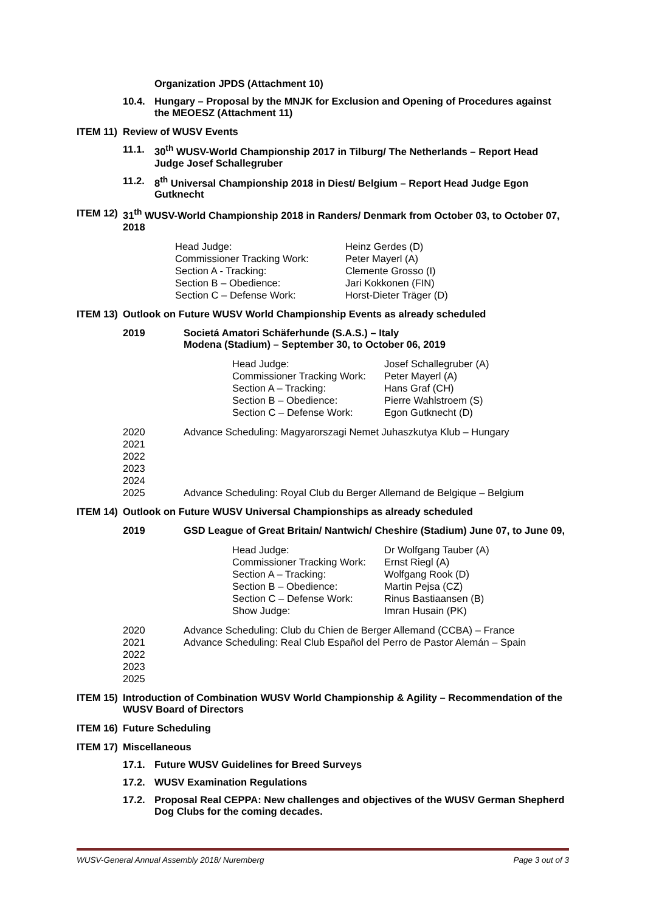Organization JPDS (Attachment 10)
10.4. Hungary – Proposal by the MNJK for Exclusion and Opening of Procedures against the MEOESZ (Attachment 11)
ITEM 11) Review of WUSV Events
11.1. 30<sup>th</sup> WUSV-World Championship 2017 in Tilburg/ The Netherlands – Report Head Judge Josef Schallegruber
11.2. 8<sup>th</sup> Universal Championship 2018 in Diest/ Belgium – Report Head Judge Egon Gutknecht
ITEM 12) 31<sup>th</sup> WUSV-World Championship 2018 in Randers/ Denmark from October 03, to October 07, 2018
| Head Judge: | Heinz Gerdes (D) |
| Commissioner Tracking Work: | Peter Mayerl (A) |
| Section A - Tracking: | Clemente Grosso (I) |
| Section B – Obedience: | Jari Kokkonen (FIN) |
| Section C – Defense Work: | Horst-Dieter Träger (D) |
ITEM 13) Outlook on Future WUSV World Championship Events as already scheduled
2019 Societá Amatori Schäferhunde (S.A.S.) – Italy
Modena (Stadium) – September 30, to October 06, 2019
| Head Judge: | Josef Schallegruber (A) |
| Commissioner Tracking Work: | Peter Mayerl (A) |
| Section A – Tracking: | Hans Graf (CH) |
| Section B – Obedience: | Pierre Wahlstroem (S) |
| Section C – Defense Work: | Egon Gutknecht (D) |
| 2020 | Advance Scheduling: Magyarorszagi Nemet Juhaszkutya Klub – Hungary |
| 2021 | |
| 2022 | |
| 2023 | |
| 2024 | |
| 2025 | Advance Scheduling: Royal Club du Berger Allemand de Belgique – Belgium |
ITEM 14) Outlook on Future WUSV Universal Championships as already scheduled
2019 GSD League of Great Britain/ Nantwich/ Cheshire (Stadium) June 07, to June 09,
| Head Judge: | Dr Wolfgang Tauber (A) |
| Commissioner Tracking Work: | Ernst Riegl (A) |
| Section A – Tracking: | Wolfgang Rook (D) |
| Section B – Obedience: | Martin Pejsa (CZ) |
| Section C – Defense Work: | Rinus Bastiaansen (B) |
| Show Judge: | Imran Husain (PK) |
| 2020 | Advance Scheduling: Club du Chien de Berger Allemand (CCBA) – France |
| 2021 | Advance Scheduling: Real Club Español del Perro de Pastor Alemán – Spain |
| 2022 | |
| 2023 | |
| 2025 | |
ITEM 15) Introduction of Combination WUSV World Championship & Agility – Recommendation of the WUSV Board of Directors
ITEM 16) Future Scheduling
ITEM 17) Miscellaneous
17.1. Future WUSV Guidelines for Breed Surveys
17.2. WUSV Examination Regulations
17.2. Proposal Real CEPPA: New challenges and objectives of the WUSV German Shepherd Dog Clubs for the coming decades.
WUSV-General Annual Assembly 2018/ Nuremberg Page 3 out of 3